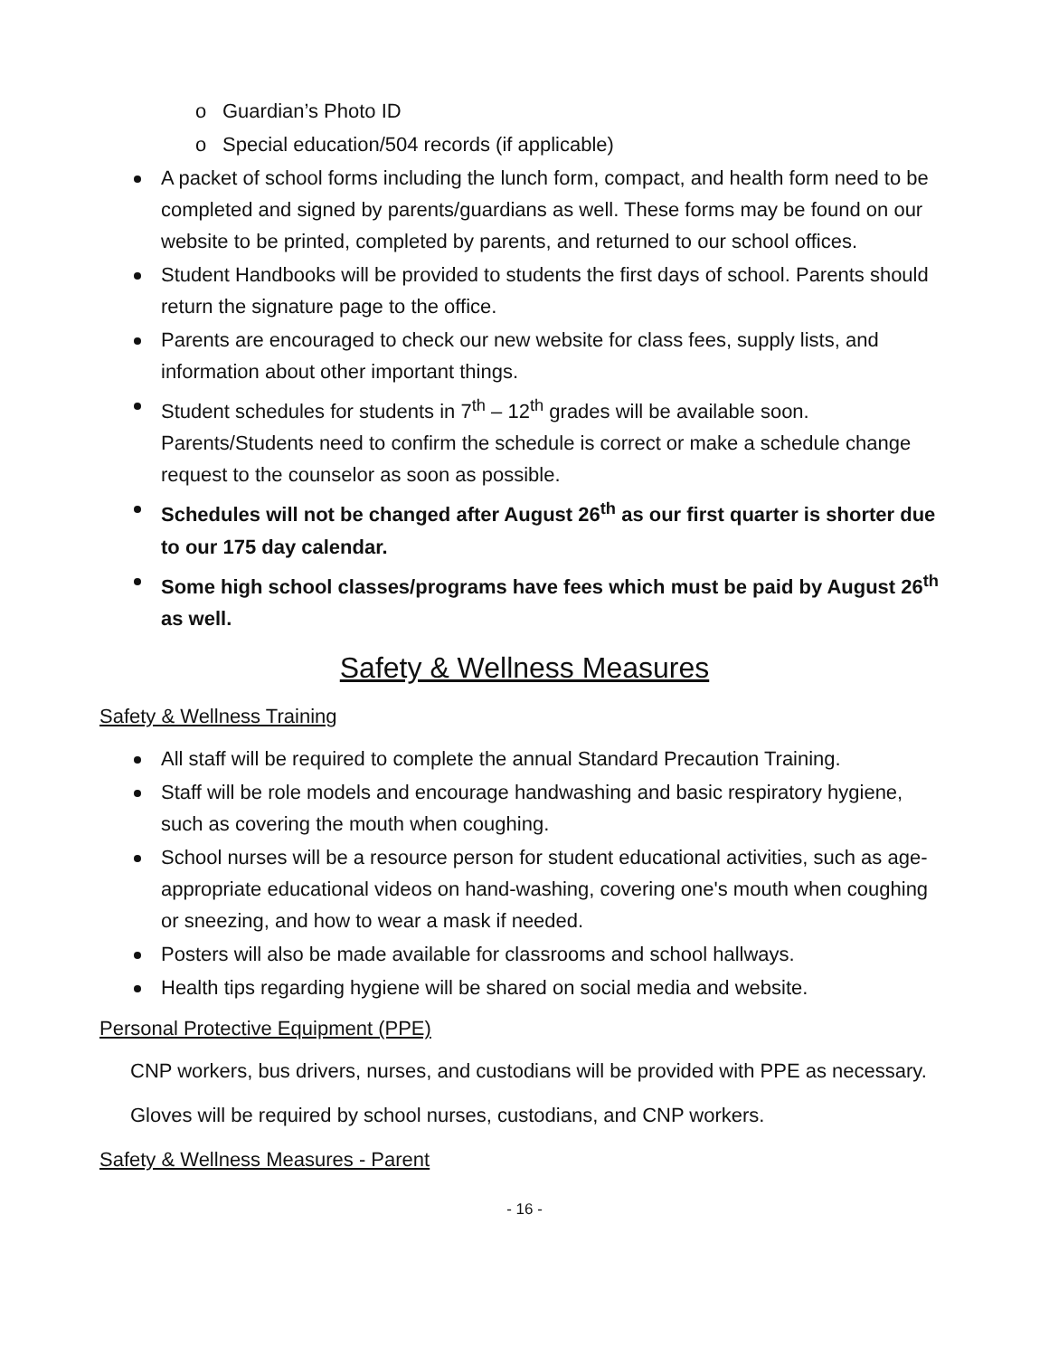o Guardian’s Photo ID
o Special education/504 records (if applicable)
A packet of school forms including the lunch form, compact, and health form need to be completed and signed by parents/guardians as well. These forms may be found on our website to be printed, completed by parents, and returned to our school offices.
Student Handbooks will be provided to students the first days of school. Parents should return the signature page to the office.
Parents are encouraged to check our new website for class fees, supply lists, and information about other important things.
Student schedules for students in 7<sup>th</sup> – 12<sup>th</sup> grades will be available soon. Parents/Students need to confirm the schedule is correct or make a schedule change request to the counselor as soon as possible.
Schedules will not be changed after August 26<sup>th</sup> as our first quarter is shorter due to our 175 day calendar.
Some high school classes/programs have fees which must be paid by August 26<sup>th</sup> as well.
Safety & Wellness Measures
Safety & Wellness Training
All staff will be required to complete the annual Standard Precaution Training.
Staff will be role models and encourage handwashing and basic respiratory hygiene, such as covering the mouth when coughing.
School nurses will be a resource person for student educational activities, such as age-appropriate educational videos on hand-washing, covering one's mouth when coughing or sneezing, and how to wear a mask if needed.
Posters will also be made available for classrooms and school hallways.
Health tips regarding hygiene will be shared on social media and website.
Personal Protective Equipment (PPE)
CNP workers, bus drivers, nurses, and custodians will be provided with PPE as necessary.
Gloves will be required by school nurses, custodians, and CNP workers.
Safety & Wellness Measures - Parent
- 16 -